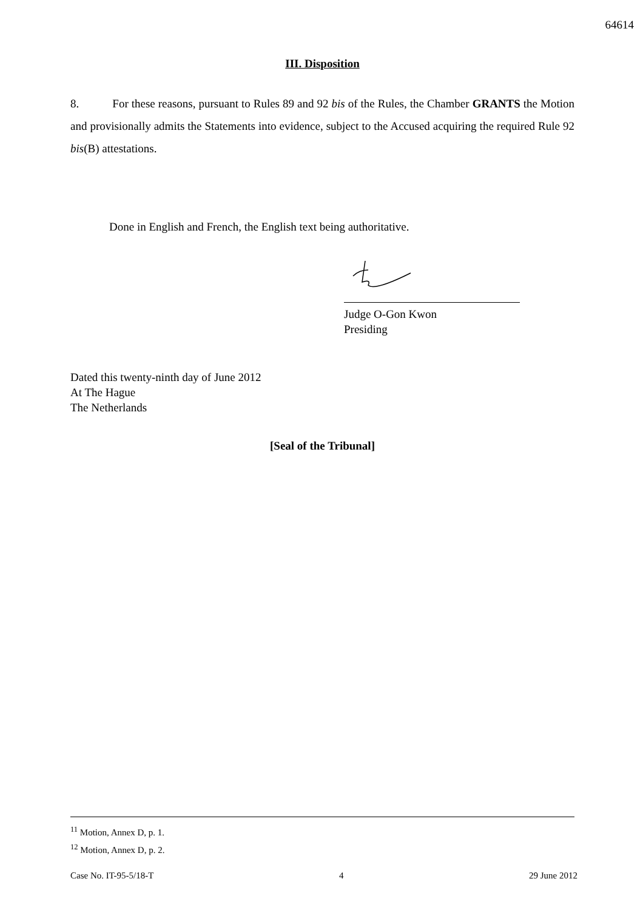64614
III. Disposition
8. For these reasons, pursuant to Rules 89 and 92 bis of the Rules, the Chamber GRANTS the Motion and provisionally admits the Statements into evidence, subject to the Accused acquiring the required Rule 92 bis(B) attestations.
Done in English and French, the English text being authoritative.
Judge O-Gon Kwon
Presiding
Dated this twenty-ninth day of June 2012
At The Hague
The Netherlands
[Seal of the Tribunal]
<sup>11</sup> Motion, Annex D, p. 1.
<sup>12</sup> Motion, Annex D, p. 2.
Case No. IT-95-5/18-T 4 29 June 2012